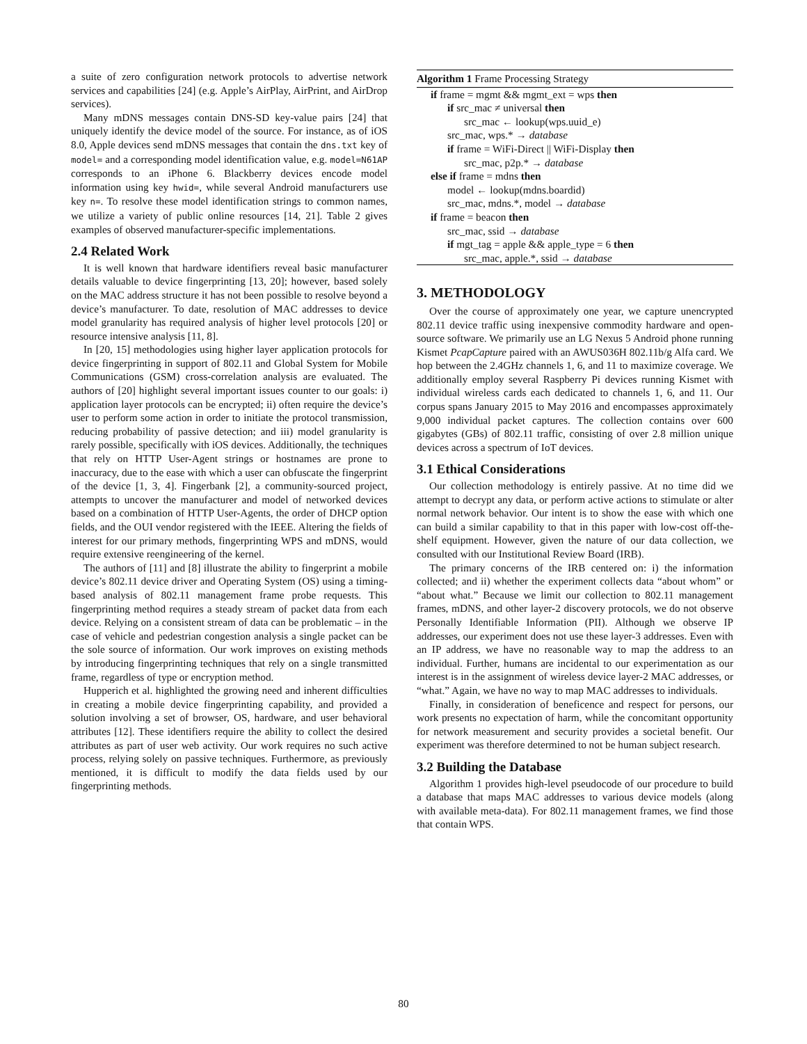a suite of zero configuration network protocols to advertise network services and capabilities [24] (e.g. Apple’s AirPlay, AirPrint, and AirDrop services).
Many mDNS messages contain DNS-SD key-value pairs [24] that uniquely identify the device model of the source. For instance, as of iOS 8.0, Apple devices send mDNS messages that contain the dns.txt key of model= and a corresponding model identification value, e.g. model=N61AP corresponds to an iPhone 6. Blackberry devices encode model information using key hwid=, while several Android manufacturers use key n=. To resolve these model identification strings to common names, we utilize a variety of public online resources [14, 21]. Table 2 gives examples of observed manufacturer-specific implementations.
2.4 Related Work
It is well known that hardware identifiers reveal basic manufacturer details valuable to device fingerprinting [13, 20]; however, based solely on the MAC address structure it has not been possible to resolve beyond a device’s manufacturer. To date, resolution of MAC addresses to device model granularity has required analysis of higher level protocols [20] or resource intensive analysis [11, 8].
In [20, 15] methodologies using higher layer application protocols for device fingerprinting in support of 802.11 and Global System for Mobile Communications (GSM) cross-correlation analysis are evaluated. The authors of [20] highlight several important issues counter to our goals: i) application layer protocols can be encrypted; ii) often require the device’s user to perform some action in order to initiate the protocol transmission, reducing probability of passive detection; and iii) model granularity is rarely possible, specifically with iOS devices. Additionally, the techniques that rely on HTTP User-Agent strings or hostnames are prone to inaccuracy, due to the ease with which a user can obfuscate the fingerprint of the device [1, 3, 4]. Fingerbank [2], a community-sourced project, attempts to uncover the manufacturer and model of networked devices based on a combination of HTTP User-Agents, the order of DHCP option fields, and the OUI vendor registered with the IEEE. Altering the fields of interest for our primary methods, fingerprinting WPS and mDNS, would require extensive reengineering of the kernel.
The authors of [11] and [8] illustrate the ability to fingerprint a mobile device’s 802.11 device driver and Operating System (OS) using a timing-based analysis of 802.11 management frame probe requests. This fingerprinting method requires a steady stream of packet data from each device. Relying on a consistent stream of data can be problematic – in the case of vehicle and pedestrian congestion analysis a single packet can be the sole source of information. Our work improves on existing methods by introducing fingerprinting techniques that rely on a single transmitted frame, regardless of type or encryption method.
Hupperich et al. highlighted the growing need and inherent difficulties in creating a mobile device fingerprinting capability, and provided a solution involving a set of browser, OS, hardware, and user behavioral attributes [12]. These identifiers require the ability to collect the desired attributes as part of user web activity. Our work requires no such active process, relying solely on passive techniques. Furthermore, as previously mentioned, it is difficult to modify the data fields used by our fingerprinting methods.
Algorithm 1 Frame Processing Strategy
if frame = mgmt && mgmt_ext = wps then
if src_mac ≠ universal then
src_mac ← lookup(wps.uuid_e)
src_mac, wps.* → database
if frame = WiFi-Direct || WiFi-Display then
src_mac, p2p.* → database
else if frame = mdns then
model ← lookup(mdns.boardid)
src_mac, mdns.*, model → database
if frame = beacon then
src_mac, ssid → database
if mgt_tag = apple && apple_type = 6 then
src_mac, apple.*, ssid → database
3. METHODOLOGY
Over the course of approximately one year, we capture unencrypted 802.11 device traffic using inexpensive commodity hardware and open-source software. We primarily use an LG Nexus 5 Android phone running Kismet PcapCapture paired with an AWUS036H 802.11b/g Alfa card. We hop between the 2.4GHz channels 1, 6, and 11 to maximize coverage. We additionally employ several Raspberry Pi devices running Kismet with individual wireless cards each dedicated to channels 1, 6, and 11. Our corpus spans January 2015 to May 2016 and encompasses approximately 9,000 individual packet captures. The collection contains over 600 gigabytes (GBs) of 802.11 traffic, consisting of over 2.8 million unique devices across a spectrum of IoT devices.
3.1 Ethical Considerations
Our collection methodology is entirely passive. At no time did we attempt to decrypt any data, or perform active actions to stimulate or alter normal network behavior. Our intent is to show the ease with which one can build a similar capability to that in this paper with low-cost off-the-shelf equipment. However, given the nature of our data collection, we consulted with our Institutional Review Board (IRB).
The primary concerns of the IRB centered on: i) the information collected; and ii) whether the experiment collects data “about whom” or “about what.” Because we limit our collection to 802.11 management frames, mDNS, and other layer-2 discovery protocols, we do not observe Personally Identifiable Information (PII). Although we observe IP addresses, our experiment does not use these layer-3 addresses. Even with an IP address, we have no reasonable way to map the address to an individual. Further, humans are incidental to our experimentation as our interest is in the assignment of wireless device layer-2 MAC addresses, or “what.” Again, we have no way to map MAC addresses to individuals.
Finally, in consideration of beneficence and respect for persons, our work presents no expectation of harm, while the concomitant opportunity for network measurement and security provides a societal benefit. Our experiment was therefore determined to not be human subject research.
3.2 Building the Database
Algorithm 1 provides high-level pseudocode of our procedure to build a database that maps MAC addresses to various device models (along with available meta-data). For 802.11 management frames, we find those that contain WPS.
80